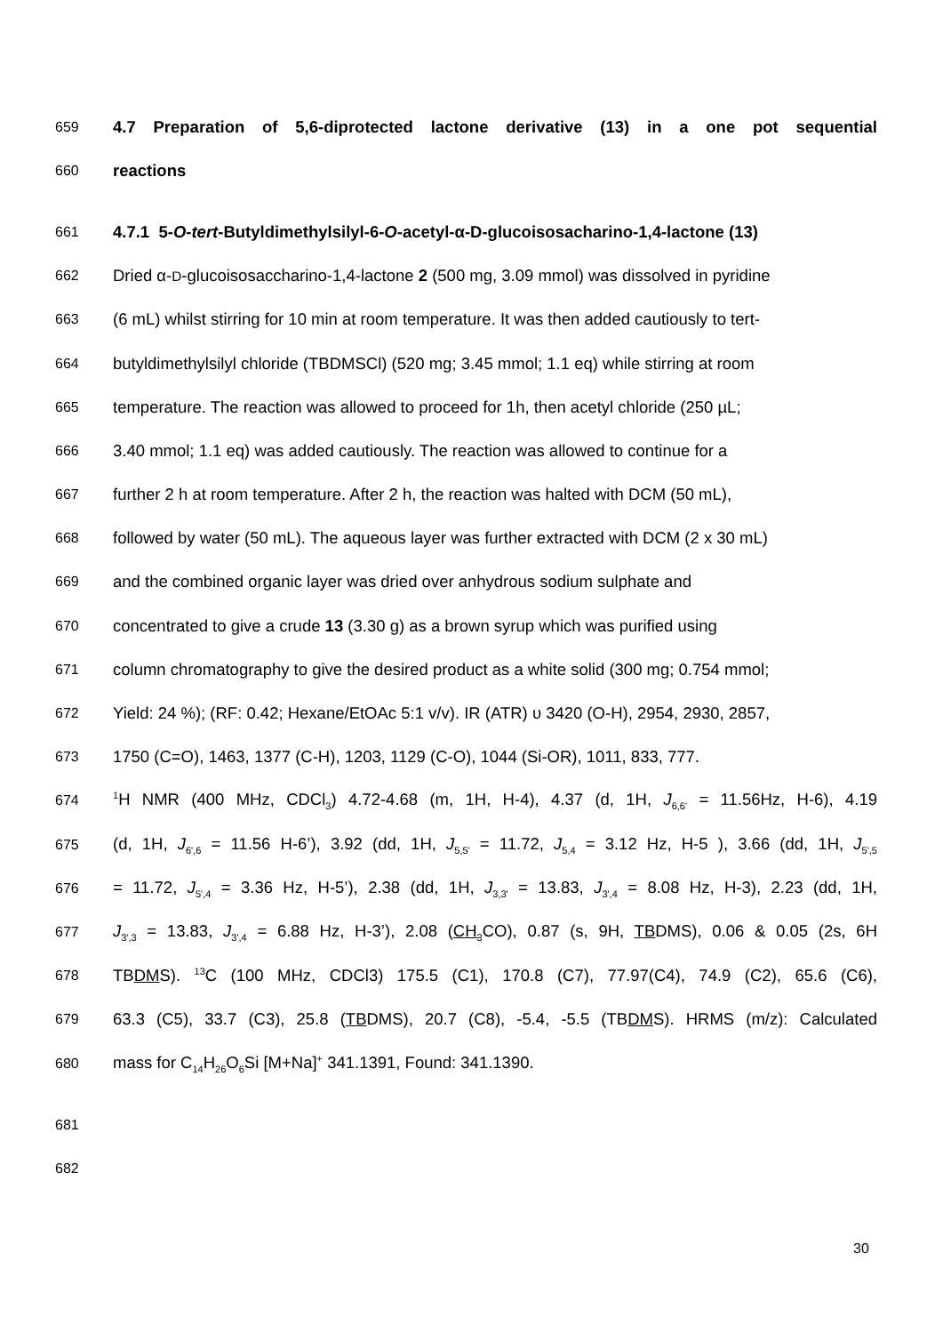659 4.7 Preparation of 5,6-diprotected lactone derivative (13) in a one pot sequential
660 reactions
661 4.7.1 5-O-tert-Butyldimethylsilyl-6-O-acetyl-α-D-glucoisosacharino-1,4-lactone (13)
662 Dried α-D-glucoisosaccharino-1,4-lactone 2 (500 mg, 3.09 mmol) was dissolved in pyridine
663 (6 mL) whilst stirring for 10 min at room temperature. It was then added cautiously to tert-
664 butyldimethylsilyl chloride (TBDMSCl) (520 mg; 3.45 mmol; 1.1 eq) while stirring at room
665 temperature. The reaction was allowed to proceed for 1h, then acetyl chloride (250 µL;
666 3.40 mmol; 1.1 eq) was added cautiously. The reaction was allowed to continue for a
667 further 2 h at room temperature. After 2 h, the reaction was halted with DCM (50 mL),
668 followed by water (50 mL). The aqueous layer was further extracted with DCM (2 x 30 mL)
669 and the combined organic layer was dried over anhydrous sodium sulphate and
670 concentrated to give a crude 13 (3.30 g) as a brown syrup which was purified using
671 column chromatography to give the desired product as a white solid (300 mg; 0.754 mmol;
672 Yield: 24 %); (RF: 0.42; Hexane/EtOAc 5:1 v/v). IR (ATR) υ 3420 (O-H), 2954, 2930, 2857,
673 1750 (C=O), 1463, 1377 (C-H), 1203, 1129 (C-O), 1044 (Si-OR), 1011, 833, 777.
674<sup>1</sup>H NMR (400 MHz, CDCl<sub>3</sub>) 4.72-4.68 (m, 1H, H-4), 4.37 (d, 1H, J<sub>6,6'</sub> = 11.56Hz, H-6), 4.19
675 (d, 1H, J<sub>6',6</sub> = 11.56 H-6’), 3.92 (dd, 1H, J<sub>5,5'</sub> = 11.72, J<sub>5,4</sub> = 3.12 Hz, H-5 ), 3.66 (dd, 1H, J<sub>5',5</sub>
676 = 11.72, J<sub>5',4</sub> = 3.36 Hz, H-5’), 2.38 (dd, 1H, J<sub>3,3'</sub> = 13.83, J<sub>3',4</sub> = 8.08 Hz, H-3), 2.23 (dd, 1H,
677 J<sub>3',3</sub> = 13.83, J<sub>3',4</sub> = 6.88 Hz, H-3’), 2.08 (CH<sub>3</sub> CO), 0.87 (s, 9H, TBDMS), 0.06 & 0.05 (2s, 6H
678 TBDMS). <sup>13</sup>C (100 MHz, CDCl3) 175.5 (C1), 170.8 (C7), 77.97(C4), 74.9 (C2), 65.6 (C6),
679 63.3 (C5), 33.7 (C3), 25.8 (TBDMS), 20.7 (C8), -5.4, -5.5 (TBDMS). HRMS (m/z): Calculated
680 mass for C<sub>14</sub>H<sub>26</sub>O<sub>6</sub>Si [M+Na]<sup>+</sup> 341.1391, Found: 341.1390.
681
682
30